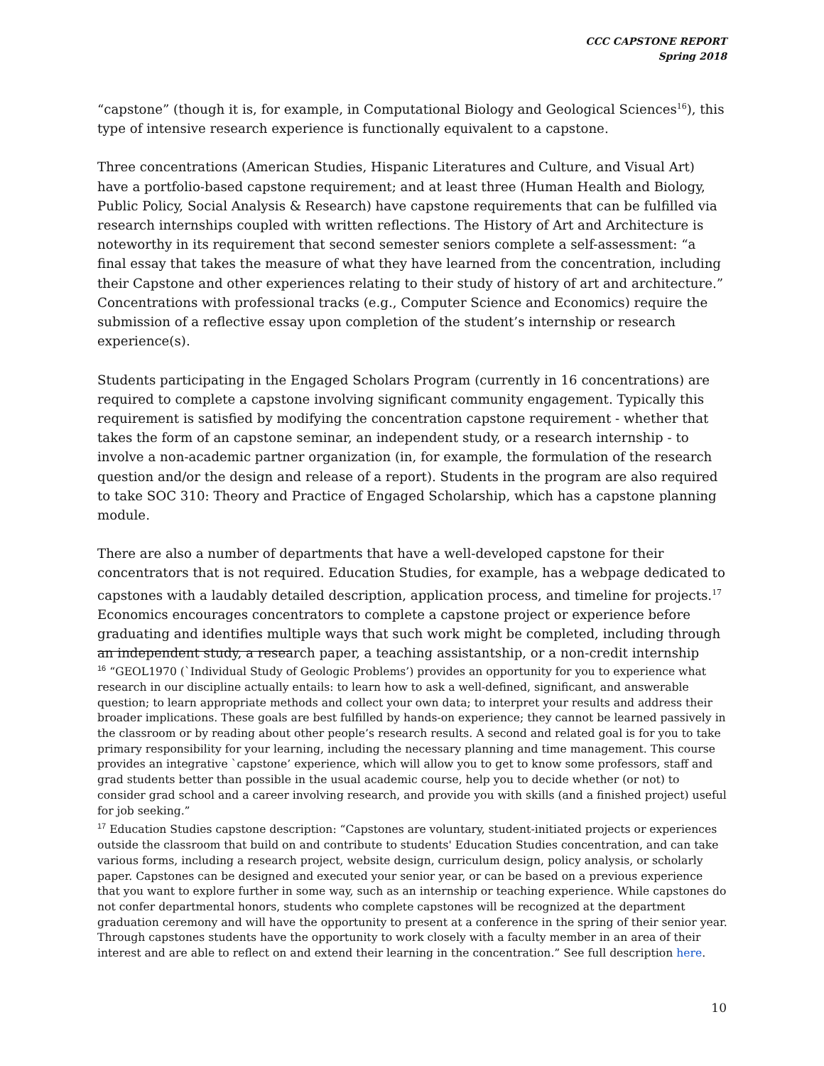CCC CAPSTONE REPORT
Spring 2018
“capstone” (though it is, for example, in Computational Biology and Geological Sciences<sup>16</sup>), this type of intensive research experience is functionally equivalent to a capstone.
Three concentrations (American Studies, Hispanic Literatures and Culture, and Visual Art) have a portfolio-based capstone requirement; and at least three (Human Health and Biology, Public Policy, Social Analysis & Research) have capstone requirements that can be fulfilled via research internships coupled with written reflections. The History of Art and Architecture is noteworthy in its requirement that second semester seniors complete a self-assessment: “a final essay that takes the measure of what they have learned from the concentration, including their Capstone and other experiences relating to their study of history of art and architecture.” Concentrations with professional tracks (e.g., Computer Science and Economics) require the submission of a reflective essay upon completion of the student’s internship or research experience(s).
Students participating in the Engaged Scholars Program (currently in 16 concentrations) are required to complete a capstone involving significant community engagement. Typically this requirement is satisfied by modifying the concentration capstone requirement - whether that takes the form of an capstone seminar, an independent study, or a research internship - to involve a non-academic partner organization (in, for example, the formulation of the research question and/or the design and release of a report). Students in the program are also required to take SOC 310: Theory and Practice of Engaged Scholarship, which has a capstone planning module.
There are also a number of departments that have a well-developed capstone for their concentrators that is not required. Education Studies, for example, has a webpage dedicated to capstones with a laudably detailed description, application process, and timeline for projects.<sup>17</sup> Economics encourages concentrators to complete a capstone project or experience before graduating and identifies multiple ways that such work might be completed, including through an independent study, a research paper, a teaching assistantship, or a non-credit internship
<sup>16</sup> “GEOL1970 (`Individual Study of Geologic Problems’) provides an opportunity for you to experience what research in our discipline actually entails: to learn how to ask a well-defined, significant, and answerable question; to learn appropriate methods and collect your own data; to interpret your results and address their broader implications. These goals are best fulfilled by hands-on experience; they cannot be learned passively in the classroom or by reading about other people’s research results. A second and related goal is for you to take primary responsibility for your learning, including the necessary planning and time management. This course provides an integrative `capstone’ experience, which will allow you to get to know some professors, staff and grad students better than possible in the usual academic course, help you to decide whether (or not) to consider grad school and a career involving research, and provide you with skills (and a finished project) useful for job seeking.”
<sup>17</sup> Education Studies capstone description: “Capstones are voluntary, student-initiated projects or experiences outside the classroom that build on and contribute to students' Education Studies concentration, and can take various forms, including a research project, website design, curriculum design, policy analysis, or scholarly paper. Capstones can be designed and executed your senior year, or can be based on a previous experience that you want to explore further in some way, such as an internship or teaching experience. While capstones do not confer departmental honors, students who complete capstones will be recognized at the department graduation ceremony and will have the opportunity to present at a conference in the spring of their senior year. Through capstones students have the opportunity to work closely with a faculty member in an area of their interest and are able to reflect on and extend their learning in the concentration.” See full description here.
10